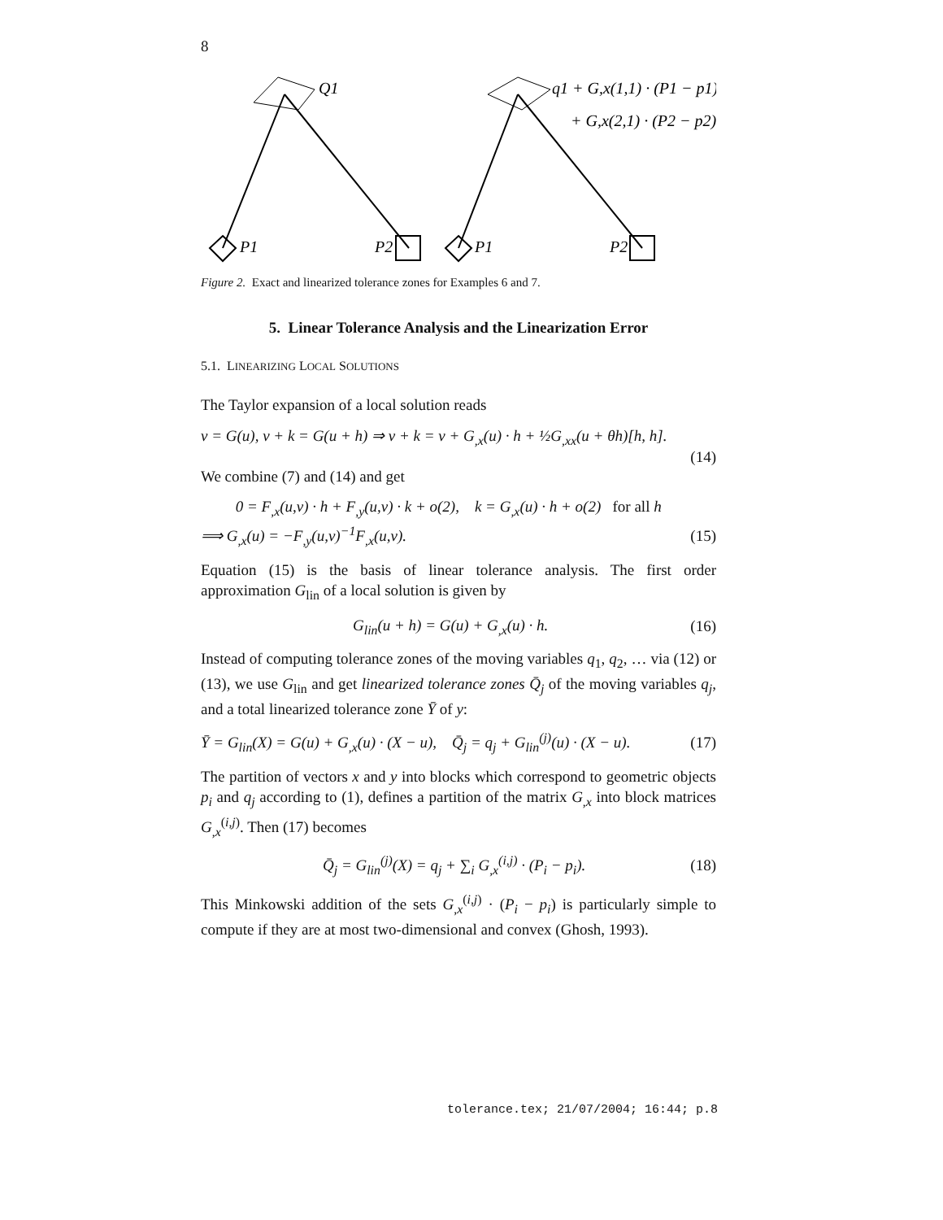8
Q1
P1
P2
P1
P2
q1 + G,x(1,1) · (P1 − p1)
+ G,x(2,1) · (P2 − p2)
Figure 2. Exact and linearized tolerance zones for Examples 6 and 7.
5. Linear Tolerance Analysis and the Linearization Error
5.1. LINEARIZING LOCAL SOLUTIONS
The Taylor expansion of a local solution reads
v = G(u), v + k = G(u + h) ⇒ v + k = v + G<sub>,x</sub>(u) · h + ½G<sub>,xx</sub>(u + θh)[h, h].
(14)
We combine (7) and (14) and get
0 = F<sub>,x</sub>(u,v) · h + F<sub>,y</sub>(u,v) · k + o(2), k = G<sub>,x</sub>(u) · h + o(2) for all h
⟹ G<sub>,x</sub>(u) = −F<sub>,y</sub>(u,v)<sup>−1</sup>F<sub>,x</sub>(u,v). (15)
Equation (15) is the basis of linear tolerance analysis. The first order approximation G<sub>lin</sub> of a local solution is given by
G<sub>lin</sub>(u + h) = G(u) + G<sub>,x</sub>(u) · h. (16)
Instead of computing tolerance zones of the moving variables q<sub>1</sub>, q<sub>2</sub>, … via (12) or (13), we use G<sub>lin</sub> and get linearized tolerance zones Q̄<sub>j</sub> of the moving variables q<sub>j</sub>, and a total linearized tolerance zone Ȳ of y:
Ȳ = G<sub>lin</sub>(X) = G(u) + G<sub>,x</sub>(u) · (X − u), Q̄<sub>j</sub> = q<sub>j</sub> + G<sub>lin</sub><sup>(j)</sup>(u) · (X − u). (17)
The partition of vectors x and y into blocks which correspond to geometric objects p<sub>i</sub> and q<sub>j</sub> according to (1), defines a partition of the matrix G<sub>,x</sub> into block matrices G<sub>,x</sub><sup>(i,j)</sup>. Then (17) becomes
Q̄<sub>j</sub> = G<sub>lin</sub><sup>(j)</sup>(X) = q<sub>j</sub> + ∑<sub>i</sub> G<sub>,x</sub><sup>(i,j)</sup> · (P<sub>i</sub> − p<sub>i</sub>). (18)
This Minkowski addition of the sets G<sub>,x</sub><sup>(i,j)</sup> · (P<sub>i</sub> − p<sub>i</sub>) is particularly simple to compute if they are at most two-dimensional and convex (Ghosh, 1993).
tolerance.tex; 21/07/2004; 16:44; p.8